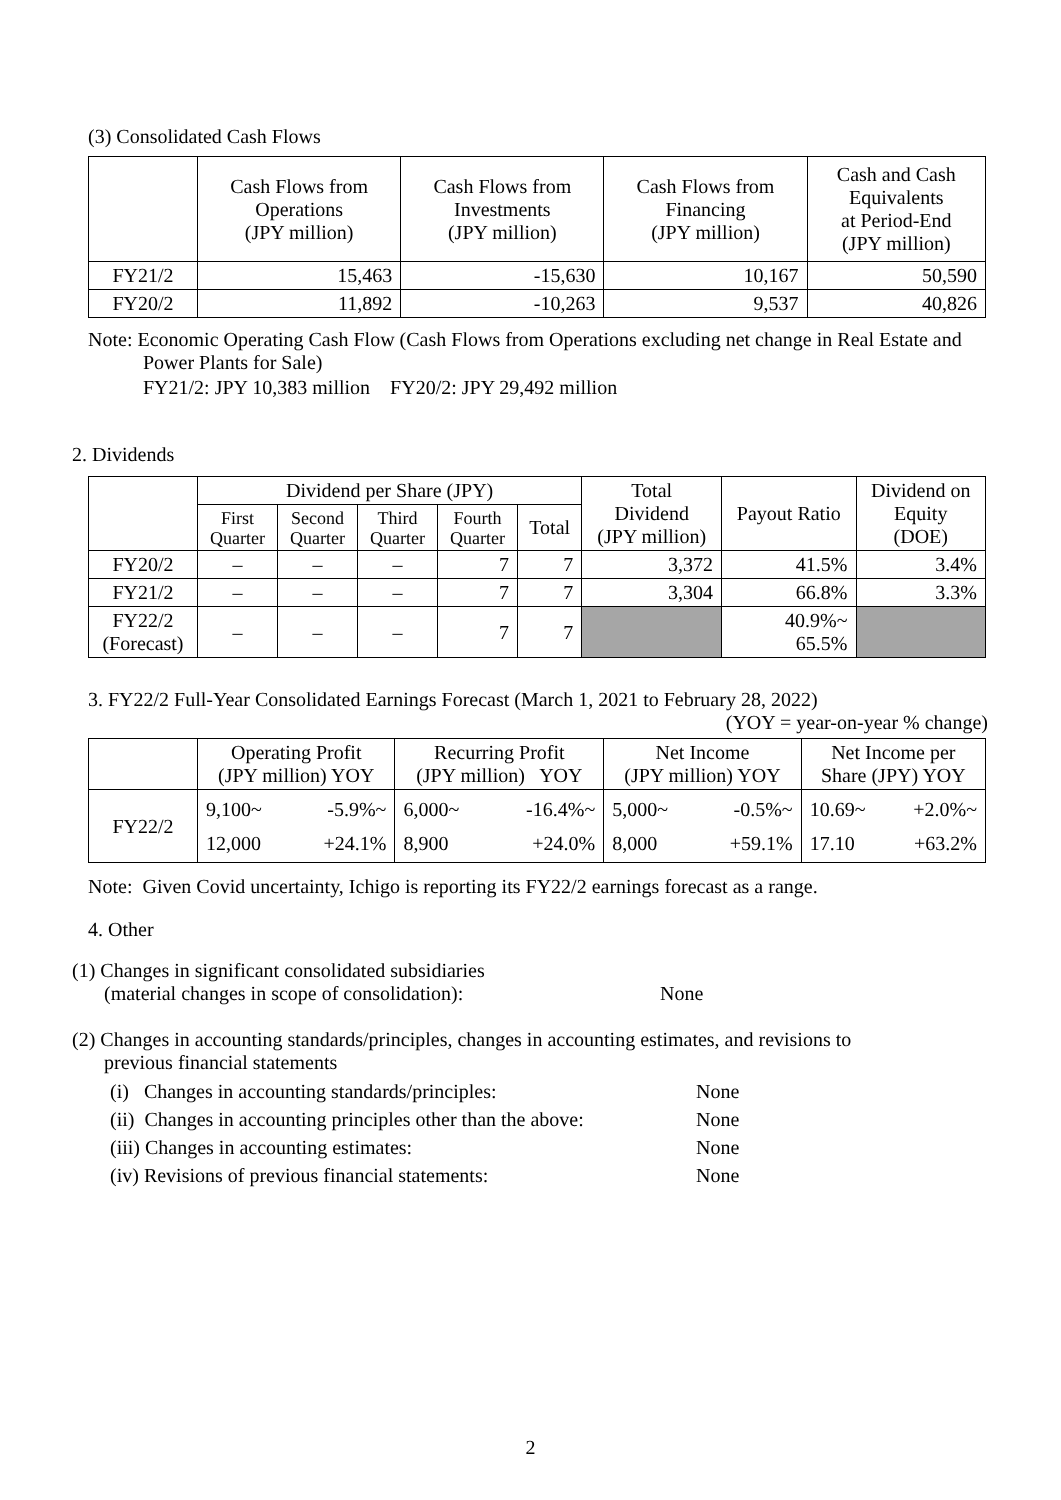(3) Consolidated Cash Flows
| | Cash Flows from Operations (JPY million) | Cash Flows from Investments (JPY million) | Cash Flows from Financing (JPY million) | Cash and Cash Equivalents at Period-End (JPY million) |
| --- | --- | --- | --- | --- |
| FY21/2 | 15,463 | -15,630 | 10,167 | 50,590 |
| FY20/2 | 11,892 | -10,263 | 9,537 | 40,826 |
Note: Economic Operating Cash Flow (Cash Flows from Operations excluding net change in Real Estate and Power Plants for Sale)
FY21/2: JPY 10,383 million FY20/2: JPY 29,492 million
2. Dividends
| | Dividend per Share (JPY) | | | | | Total Dividend (JPY million) | Payout Ratio | Dividend on Equity (DOE) |
| --- | --- | --- | --- | --- | --- | --- | --- | --- |
| | First Quarter | Second Quarter | Third Quarter | Fourth Quarter | Total | | | |
| FY20/2 | – | – | – | 7 | 7 | 3,372 | 41.5% | 3.4% |
| FY21/2 | – | – | – | 7 | 7 | 3,304 | 66.8% | 3.3% |
| FY22/2 (Forecast) | – | – | – | 7 | 7 | | 40.9%~ 65.5% | |
3. FY22/2 Full-Year Consolidated Earnings Forecast (March 1, 2021 to February 28, 2022)
(YOY = year-on-year % change)
| | Operating Profit (JPY million) YOY | | Recurring Profit (JPY million) YOY | | Net Income (JPY million) YOY | | Net Income per Share (JPY) YOY | |
| --- | --- | --- | --- | --- | --- | --- | --- | --- |
| FY22/2 | 9,100~ 12,000 | -5.9%~ +24.1% | 6,000~ 8,900 | -16.4%~ +24.0% | 5,000~ 8,000 | -0.5%~ +59.1% | 10.69~ 17.10 | +2.0%~ +63.2% |
Note: Given Covid uncertainty, Ichigo is reporting its FY22/2 earnings forecast as a range.
4. Other
(1) Changes in significant consolidated subsidiaries
(material changes in scope of consolidation): None
(2) Changes in accounting standards/principles, changes in accounting estimates, and revisions to
previous financial statements
(i) Changes in accounting standards/principles: None
(ii) Changes in accounting principles other than the above: None
(iii) Changes in accounting estimates: None
(iv) Revisions of previous financial statements: None
2